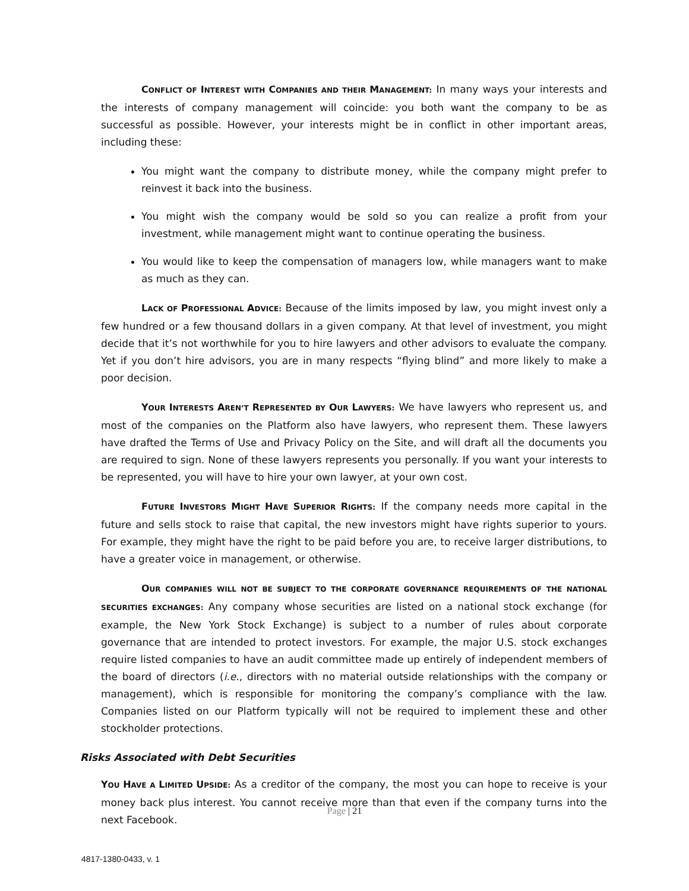CONFLICT OF INTEREST WITH COMPANIES AND THEIR MANAGEMENT: In many ways your interests and the interests of company management will coincide: you both want the company to be as successful as possible. However, your interests might be in conflict in other important areas, including these:
You might want the company to distribute money, while the company might prefer to reinvest it back into the business.
You might wish the company would be sold so you can realize a profit from your investment, while management might want to continue operating the business.
You would like to keep the compensation of managers low, while managers want to make as much as they can.
LACK OF PROFESSIONAL ADVICE: Because of the limits imposed by law, you might invest only a few hundred or a few thousand dollars in a given company. At that level of investment, you might decide that it’s not worthwhile for you to hire lawyers and other advisors to evaluate the company. Yet if you don’t hire advisors, you are in many respects “flying blind” and more likely to make a poor decision.
YOUR INTERESTS AREN’T REPRESENTED BY OUR LAWYERS: We have lawyers who represent us, and most of the companies on the Platform also have lawyers, who represent them. These lawyers have drafted the Terms of Use and Privacy Policy on the Site, and will draft all the documents you are required to sign. None of these lawyers represents you personally. If you want your interests to be represented, you will have to hire your own lawyer, at your own cost.
FUTURE INVESTORS MIGHT HAVE SUPERIOR RIGHTS: If the company needs more capital in the future and sells stock to raise that capital, the new investors might have rights superior to yours. For example, they might have the right to be paid before you are, to receive larger distributions, to have a greater voice in management, or otherwise.
OUR COMPANIES WILL NOT BE SUBJECT TO THE CORPORATE GOVERNANCE REQUIREMENTS OF THE NATIONAL SECURITIES EXCHANGES: Any company whose securities are listed on a national stock exchange (for example, the New York Stock Exchange) is subject to a number of rules about corporate governance that are intended to protect investors. For example, the major U.S. stock exchanges require listed companies to have an audit committee made up entirely of independent members of the board of directors (i.e., directors with no material outside relationships with the company or management), which is responsible for monitoring the company’s compliance with the law. Companies listed on our Platform typically will not be required to implement these and other stockholder protections.
Risks Associated with Debt Securities
YOU HAVE A LIMITED UPSIDE: As a creditor of the company, the most you can hope to receive is your money back plus interest. You cannot receive more than that even if the company turns into the next Facebook.
Page | 21
4817-1380-0433, v. 1